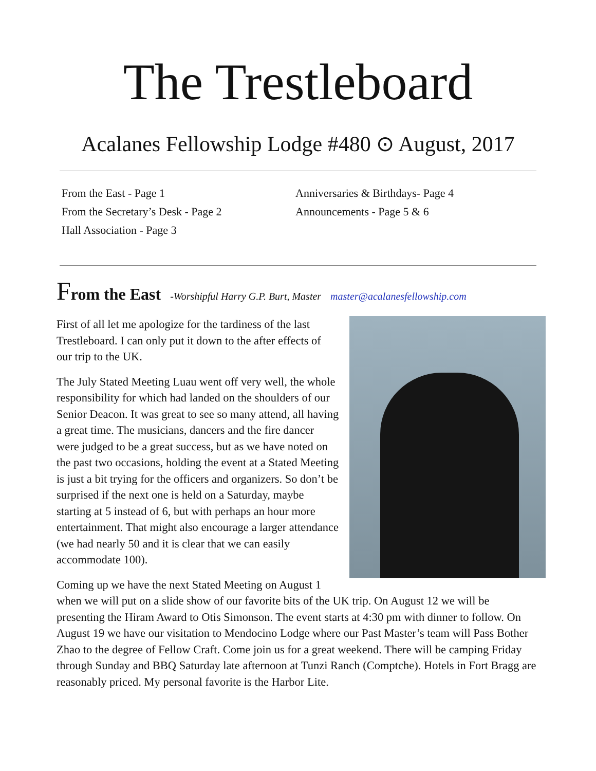The Trestleboard
Acalanes Fellowship Lodge #480 ⊙ August, 2017
From the East - Page 1
From the Secretary’s Desk - Page 2
Hall Association - Page 3
Anniversaries & Birthdays- Page 4
Announcements - Page 5 & 6
From the East -Worshipful Harry G.P. Burt, Master master@acalanesfellowship.com
First of all let me apologize for the tardiness of the last Trestleboard. I can only put it down to the after effects of our trip to the UK.
The July Stated Meeting Luau went off very well, the whole responsibility for which had landed on the shoulders of our Senior Deacon. It was great to see so many attend, all having a great time. The musicians, dancers and the fire dancer were judged to be a great success, but as we have noted on the past two occasions, holding the event at a Stated Meeting is just a bit trying for the officers and organizers. So don’t be surprised if the next one is held on a Saturday, maybe starting at 5 instead of 6, but with perhaps an hour more entertainment. That might also encourage a larger attendance (we had nearly 50 and it is clear that we can easily accommodate 100).
Coming up we have the next Stated Meeting on August 1 when we will put on a slide show of our favorite bits of the UK trip. On August 12 we will be presenting the Hiram Award to Otis Simonson. The event starts at 4:30 pm with dinner to follow. On August 19 we have our visitation to Mendocino Lodge where our Past Master’s team will Pass Bother Zhao to the degree of Fellow Craft. Come join us for a great weekend. There will be camping Friday through Sunday and BBQ Saturday late afternoon at Tunzi Ranch (Comptche). Hotels in Fort Bragg are reasonably priced. My personal favorite is the Harbor Lite.